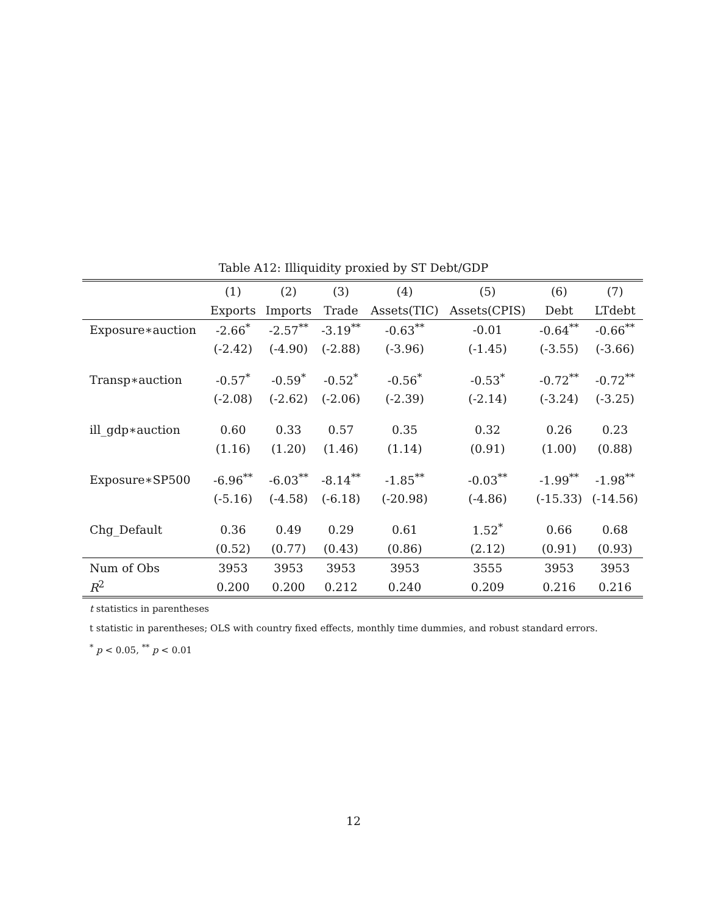Table A12: Illiquidity proxied by ST Debt/GDP
| | (1) | (2) | (3) | (4) | (5) | (6) | (7) |
| --- | --- | --- | --- | --- | --- | --- | --- |
| | Exports | Imports | Trade | Assets(TIC) | Assets(CPIS) | Debt | LTdebt |
| Exposure∗auction | -2.66<sup>*</sup> | -2.57<sup>**</sup> | -3.19<sup>**</sup> | -0.63<sup>**</sup> | -0.01 | -0.64<sup>**</sup> | -0.66<sup>**</sup> |
| | (-2.42) | (-4.90) | (-2.88) | (-3.96) | (-1.45) | (-3.55) | (-3.66) |
| Transp∗auction | -0.57<sup>*</sup> | -0.59<sup>*</sup> | -0.52<sup>*</sup> | -0.56<sup>*</sup> | -0.53<sup>*</sup> | -0.72<sup>**</sup> | -0.72<sup>**</sup> |
| | (-2.08) | (-2.62) | (-2.06) | (-2.39) | (-2.14) | (-3.24) | (-3.25) |
| ill_gdp∗auction | 0.60 | 0.33 | 0.57 | 0.35 | 0.32 | 0.26 | 0.23 |
| | (1.16) | (1.20) | (1.46) | (1.14) | (0.91) | (1.00) | (0.88) |
| Exposure∗SP500 | -6.96<sup>**</sup> | -6.03<sup>**</sup> | -8.14<sup>**</sup> | -1.85<sup>**</sup> | -0.03<sup>**</sup> | -1.99<sup>**</sup> | -1.98<sup>**</sup> |
| | (-5.16) | (-4.58) | (-6.18) | (-20.98) | (-4.86) | (-15.33) | (-14.56) |
| Chg_Default | 0.36 | 0.49 | 0.29 | 0.61 | 1.52<sup>*</sup> | 0.66 | 0.68 |
| | (0.52) | (0.77) | (0.43) | (0.86) | (2.12) | (0.91) | (0.93) |
| Num of Obs | 3953 | 3953 | 3953 | 3953 | 3555 | 3953 | 3953 |
| R<sup>2</sup> | 0.200 | 0.200 | 0.212 | 0.240 | 0.209 | 0.216 | 0.216 |
t statistics in parentheses
t statistic in parentheses; OLS with country fixed effects, monthly time dummies, and robust standard errors.
<sup>*</sup> p < 0.05, <sup>**</sup> p < 0.01
12